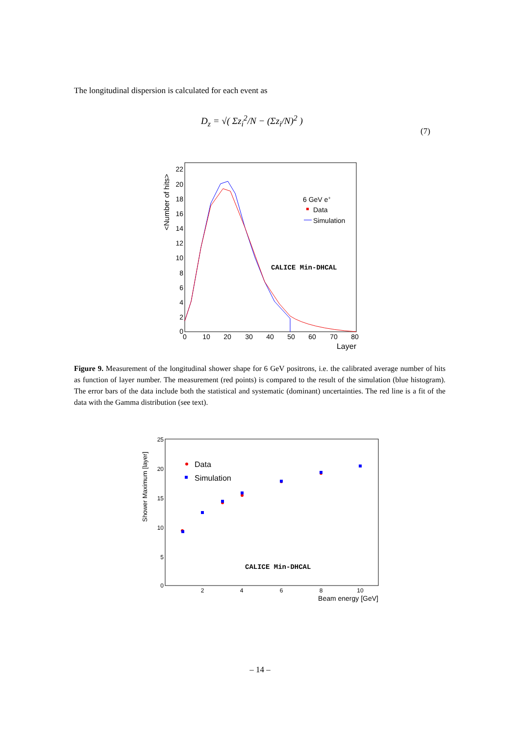The longitudinal dispersion is calculated for each event as
D<sub>z</sub> = √( Σz<sub>i</sub><sup>2</sup>/N − (Σz<sub>i</sub>/N)<sup>2</sup> )
(7)
<Number of hits>
22
20
18
16
14
12
10
8
6
4
2
0
0
10
20
30
40
50
60
70
80
Layer
6 GeV e+
Data
Simulation
CALICE Min-DHCAL
Figure 9. Measurement of the longitudinal shower shape for 6 GeV positrons, i.e. the calibrated average number of hits as function of layer number. The measurement (red points) is compared to the result of the simulation (blue histogram). The error bars of the data include both the statistical and systematic (dominant) uncertainties. The red line is a fit of the data with the Gamma distribution (see text).
Shower Maximum [layer]
25
20
15
10
5
0
2
4
6
8
10
Beam energy [GeV]
Data
Simulation
CALICE Min-DHCAL
– 14 –